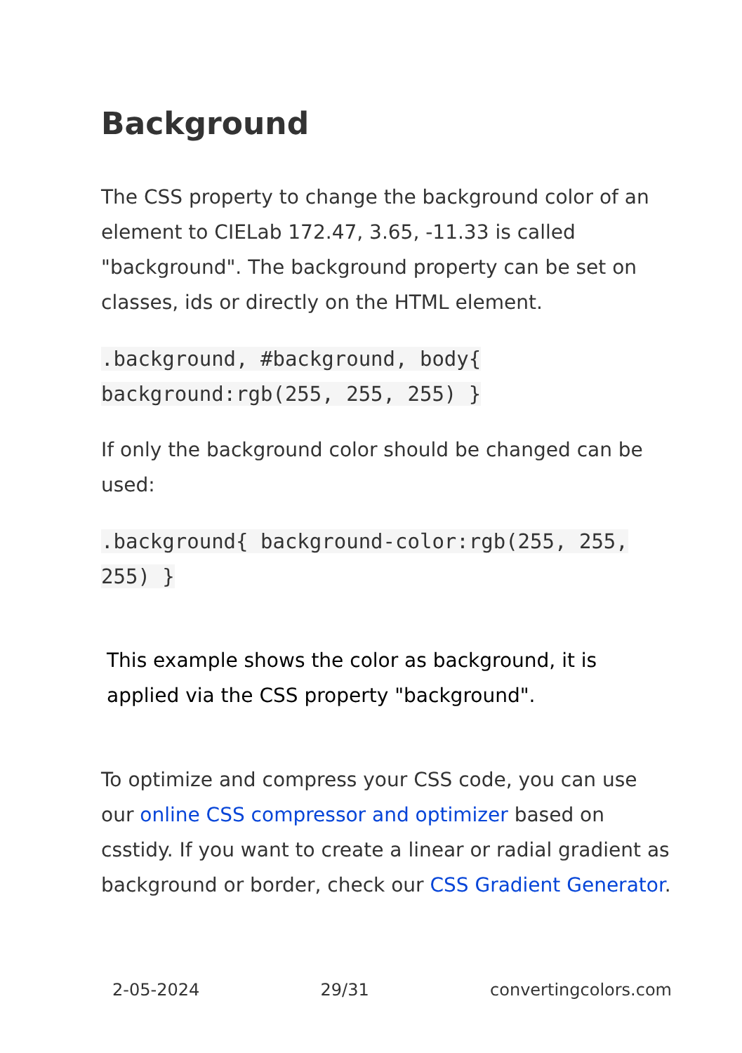Background
The CSS property to change the background color of an element to CIELab 172.47, 3.65, -11.33 is called "background". The background property can be set on classes, ids or directly on the HTML element.
.background, #background, body{ background:rgb(255, 255, 255) }
If only the background color should be changed can be used:
.background{ background-color:rgb(255, 255, 255) }
This example shows the color as background, it is applied via the CSS property "background".
To optimize and compress your CSS code, you can use our online CSS compressor and optimizer based on csstidy. If you want to create a linear or radial gradient as background or border, check our CSS Gradient Generator.
2-05-2024 29/31 convertingcolors.com